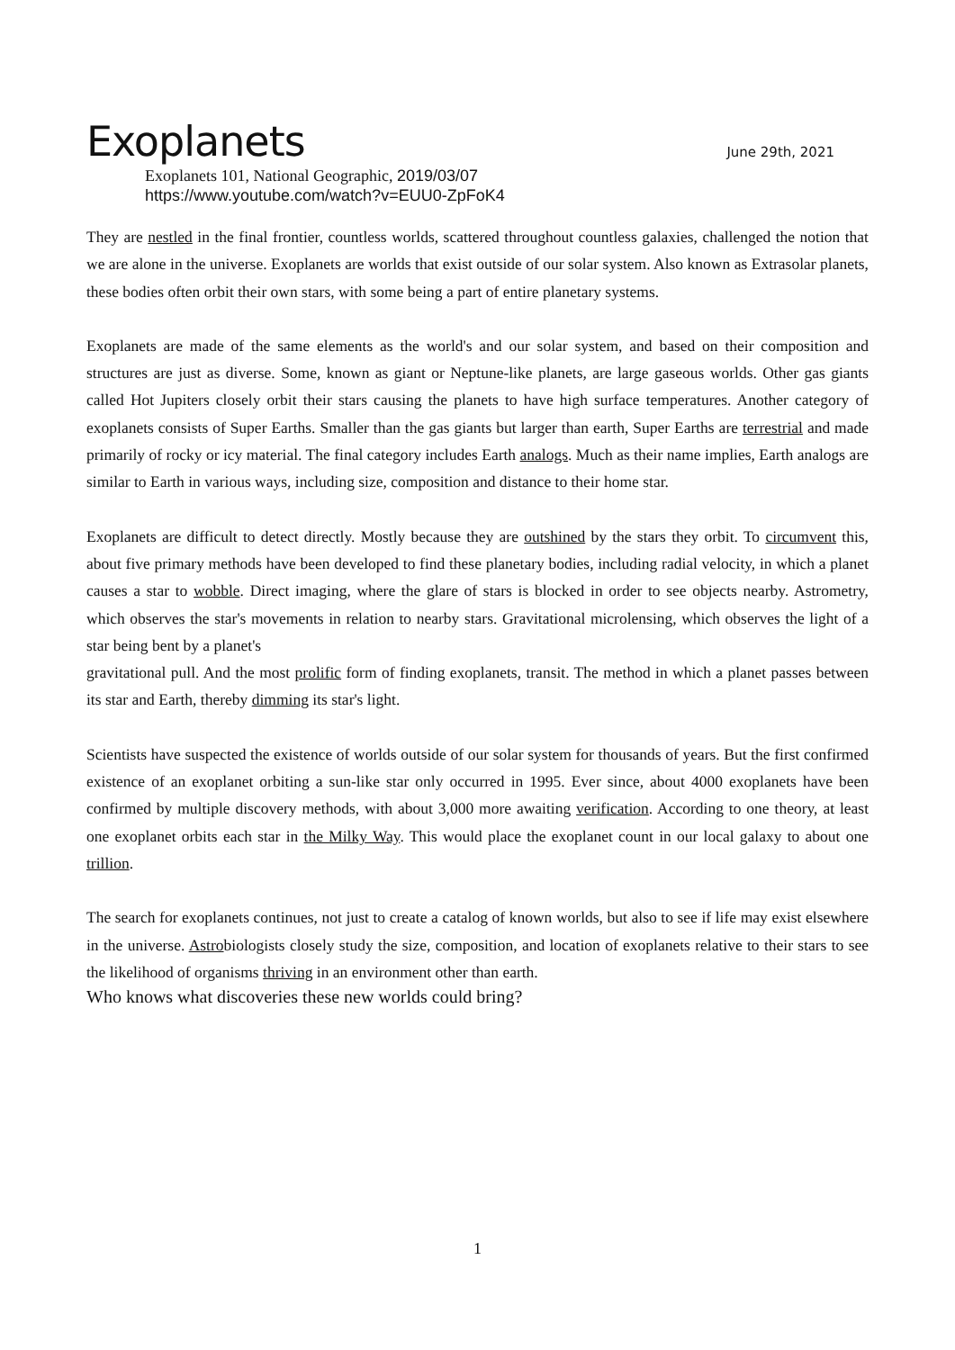Exoplanets
June 29th, 2021
Exoplanets 101, National Geographic, 2019/03/07
https://www.youtube.com/watch?v=EUU0-ZpFoK4
They are nestled in the final frontier, countless worlds, scattered throughout countless galaxies, challenged the notion that we are alone in the universe. Exoplanets are worlds that exist outside of our solar system. Also known as Extrasolar planets, these bodies often orbit their own stars, with some being a part of entire planetary systems.
Exoplanets are made of the same elements as the world's and our solar system, and based on their composition and structures are just as diverse. Some, known as giant or Neptune-like planets, are large gaseous worlds. Other gas giants called Hot Jupiters closely orbit their stars causing the planets to have high surface temperatures. Another category of exoplanets consists of Super Earths. Smaller than the gas giants but larger than earth, Super Earths are terrestrial and made primarily of rocky or icy material. The final category includes Earth analogs. Much as their name implies, Earth analogs are similar to Earth in various ways, including size, composition and distance to their home star.
Exoplanets are difficult to detect directly. Mostly because they are outshined by the stars they orbit. To circumvent this, about five primary methods have been developed to find these planetary bodies, including radial velocity, in which a planet causes a star to wobble. Direct imaging, where the glare of stars is blocked in order to see objects nearby. Astrometry, which observes the star's movements in relation to nearby stars. Gravitational microlensing, which observes the light of a star being bent by a planet's
gravitational pull. And the most prolific form of finding exoplanets, transit. The method in which a planet passes between its star and Earth, thereby dimming its star's light.
Scientists have suspected the existence of worlds outside of our solar system for thousands of years. But the first confirmed existence of an exoplanet orbiting a sun-like star only occurred in 1995. Ever since, about 4000 exoplanets have been confirmed by multiple discovery methods, with about 3,000 more awaiting verification. According to one theory, at least one exoplanet orbits each star in the Milky Way. This would place the exoplanet count in our local galaxy to about one trillion.
The search for exoplanets continues, not just to create a catalog of known worlds, but also to see if life may exist elsewhere in the universe. Astrobiologists closely study the size, composition, and location of exoplanets relative to their stars to see the likelihood of organisms thriving in an environment other than earth.
Who knows what discoveries these new worlds could bring?
1